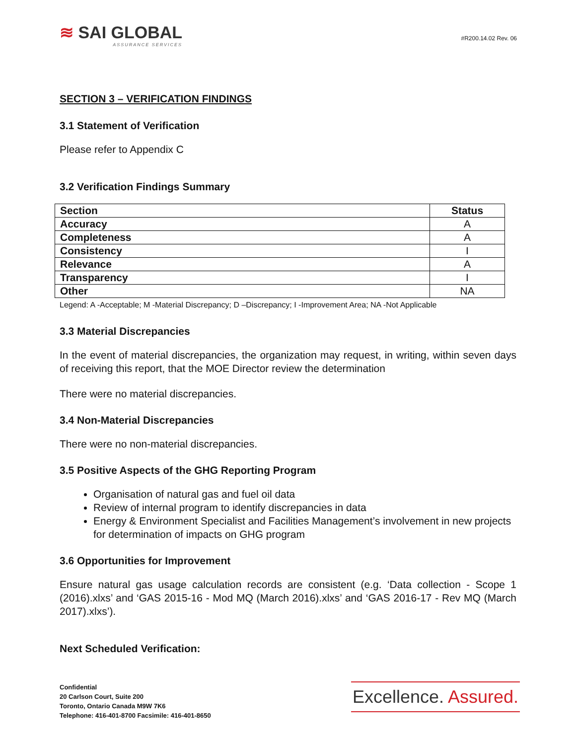≋ SAI GLOBAL
ASSURANCE SERVICES
#R200.14.02 Rev. 06
SECTION 3 – VERIFICATION FINDINGS
3.1 Statement of Verification
Please refer to Appendix C
3.2 Verification Findings Summary
| Section | Status |
| --- | --- |
| Accuracy | A |
| Completeness | A |
| Consistency | I |
| Relevance | A |
| Transparency | I |
| Other | NA |
Legend: A -Acceptable; M -Material Discrepancy; D –Discrepancy; I -Improvement Area; NA -Not Applicable
3.3 Material Discrepancies
In the event of material discrepancies, the organization may request, in writing, within seven days of receiving this report, that the MOE Director review the determination
There were no material discrepancies.
3.4 Non-Material Discrepancies
There were no non-material discrepancies.
3.5 Positive Aspects of the GHG Reporting Program
Organisation of natural gas and fuel oil data
Review of internal program to identify discrepancies in data
Energy & Environment Specialist and Facilities Management’s involvement in new projects for determination of impacts on GHG program
3.6 Opportunities for Improvement
Ensure natural gas usage calculation records are consistent (e.g. ‘Data collection - Scope 1 (2016).xlxs’ and ‘GAS 2015-16 - Mod MQ (March 2016).xlxs’ and ‘GAS 2016-17 - Rev MQ (March 2017).xlxs’).
Next Scheduled Verification:
Confidential
20 Carlson Court, Suite 200
Toronto, Ontario Canada M9W 7K6
Telephone: 416-401-8700 Facsimile: 416-401-8650
Excellence. Assured.